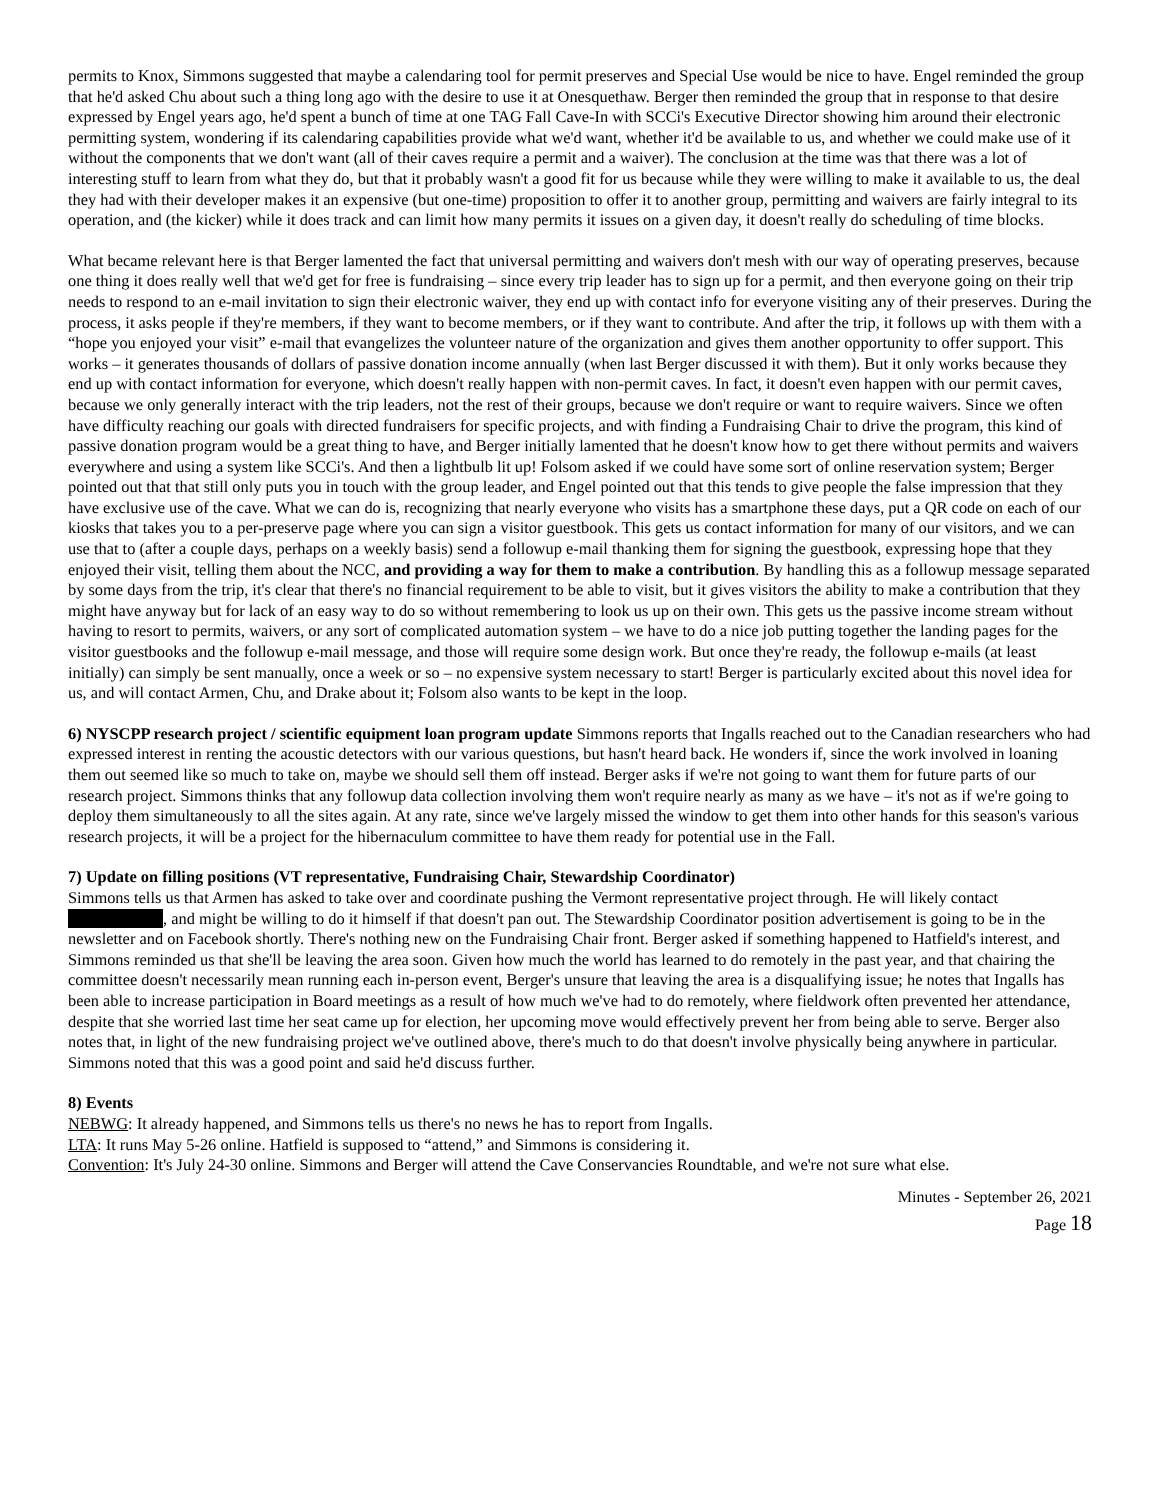permits to Knox, Simmons suggested that maybe a calendaring tool for permit preserves and Special Use would be nice to have. Engel reminded the group that he'd asked Chu about such a thing long ago with the desire to use it at Onesquethaw. Berger then reminded the group that in response to that desire expressed by Engel years ago, he'd spent a bunch of time at one TAG Fall Cave-In with SCCi's Executive Director showing him around their electronic permitting system, wondering if its calendaring capabilities provide what we'd want, whether it'd be available to us, and whether we could make use of it without the components that we don't want (all of their caves require a permit and a waiver). The conclusion at the time was that there was a lot of interesting stuff to learn from what they do, but that it probably wasn't a good fit for us because while they were willing to make it available to us, the deal they had with their developer makes it an expensive (but one-time) proposition to offer it to another group, permitting and waivers are fairly integral to its operation, and (the kicker) while it does track and can limit how many permits it issues on a given day, it doesn't really do scheduling of time blocks.
What became relevant here is that Berger lamented the fact that universal permitting and waivers don't mesh with our way of operating preserves, because one thing it does really well that we'd get for free is fundraising – since every trip leader has to sign up for a permit, and then everyone going on their trip needs to respond to an e-mail invitation to sign their electronic waiver, they end up with contact info for everyone visiting any of their preserves. During the process, it asks people if they're members, if they want to become members, or if they want to contribute. And after the trip, it follows up with them with a “hope you enjoyed your visit” e-mail that evangelizes the volunteer nature of the organization and gives them another opportunity to offer support. This works – it generates thousands of dollars of passive donation income annually (when last Berger discussed it with them). But it only works because they end up with contact information for everyone, which doesn't really happen with non-permit caves. In fact, it doesn't even happen with our permit caves, because we only generally interact with the trip leaders, not the rest of their groups, because we don't require or want to require waivers. Since we often have difficulty reaching our goals with directed fundraisers for specific projects, and with finding a Fundraising Chair to drive the program, this kind of passive donation program would be a great thing to have, and Berger initially lamented that he doesn't know how to get there without permits and waivers everywhere and using a system like SCCi's. And then a lightbulb lit up! Folsom asked if we could have some sort of online reservation system; Berger pointed out that that still only puts you in touch with the group leader, and Engel pointed out that this tends to give people the false impression that they have exclusive use of the cave. What we can do is, recognizing that nearly everyone who visits has a smartphone these days, put a QR code on each of our kiosks that takes you to a per-preserve page where you can sign a visitor guestbook. This gets us contact information for many of our visitors, and we can use that to (after a couple days, perhaps on a weekly basis) send a followup e-mail thanking them for signing the guestbook, expressing hope that they enjoyed their visit, telling them about the NCC, and providing a way for them to make a contribution. By handling this as a followup message separated by some days from the trip, it's clear that there's no financial requirement to be able to visit, but it gives visitors the ability to make a contribution that they might have anyway but for lack of an easy way to do so without remembering to look us up on their own. This gets us the passive income stream without having to resort to permits, waivers, or any sort of complicated automation system – we have to do a nice job putting together the landing pages for the visitor guestbooks and the followup e-mail message, and those will require some design work. But once they're ready, the followup e-mails (at least initially) can simply be sent manually, once a week or so – no expensive system necessary to start! Berger is particularly excited about this novel idea for us, and will contact Armen, Chu, and Drake about it; Folsom also wants to be kept in the loop.
6) NYSCPP research project / scientific equipment loan program update Simmons reports that Ingalls reached out to the Canadian researchers who had expressed interest in renting the acoustic detectors with our various questions, but hasn't heard back. He wonders if, since the work involved in loaning them out seemed like so much to take on, maybe we should sell them off instead. Berger asks if we're not going to want them for future parts of our research project. Simmons thinks that any followup data collection involving them won't require nearly as many as we have – it's not as if we're going to deploy them simultaneously to all the sites again. At any rate, since we've largely missed the window to get them into other hands for this season's various research projects, it will be a project for the hibernaculum committee to have them ready for potential use in the Fall.
7) Update on filling positions (VT representative, Fundraising Chair, Stewardship Coordinator)
Simmons tells us that Armen has asked to take over and coordinate pushing the Vermont representative project through. He will likely contact , and might be willing to do it himself if that doesn't pan out. The Stewardship Coordinator position advertisement is going to be in the newsletter and on Facebook shortly. There's nothing new on the Fundraising Chair front. Berger asked if something happened to Hatfield's interest, and Simmons reminded us that she'll be leaving the area soon. Given how much the world has learned to do remotely in the past year, and that chairing the committee doesn't necessarily mean running each in-person event, Berger's unsure that leaving the area is a disqualifying issue; he notes that Ingalls has been able to increase participation in Board meetings as a result of how much we've had to do remotely, where fieldwork often prevented her attendance, despite that she worried last time her seat came up for election, her upcoming move would effectively prevent her from being able to serve. Berger also notes that, in light of the new fundraising project we've outlined above, there's much to do that doesn't involve physically being anywhere in particular. Simmons noted that this was a good point and said he'd discuss further.
8) Events
NEBWG: It already happened, and Simmons tells us there's no news he has to report from Ingalls.
LTA: It runs May 5-26 online. Hatfield is supposed to “attend,” and Simmons is considering it.
Convention: It's July 24-30 online. Simmons and Berger will attend the Cave Conservancies Roundtable, and we're not sure what else.
Minutes - September 26, 2021
Page 18